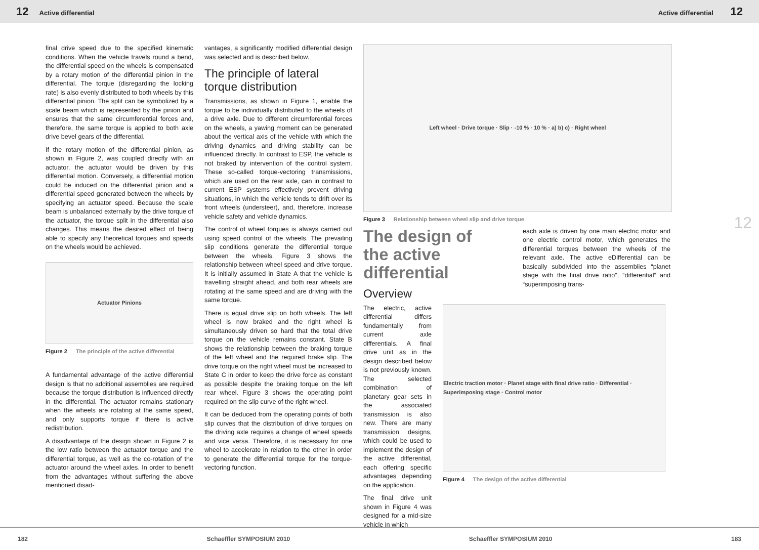12 Active differential Active differential 12
final drive speed due to the specified kinematic conditions. When the vehicle travels round a bend, the differential speed on the wheels is compensated by a rotary motion of the differential pinion in the differential. The torque (disregarding the locking rate) is also evenly distributed to both wheels by this differential pinion. The split can be symbolized by a scale beam which is represented by the pinion and ensures that the same circumferential forces and, therefore, the same torque is applied to both axle drive bevel gears of the differential.
If the rotary motion of the differential pinion, as shown in Figure 2, was coupled directly with an actuator, the actuator would be driven by this differential motion. Conversely, a differential motion could be induced on the differential pinion and a differential speed generated between the wheels by specifying an actuator speed. Because the scale beam is unbalanced externally by the drive torque of the actuator, the torque split in the differential also changes. This means the desired effect of being able to specify any theoretical torques and speeds on the wheels would be achieved.
Actuator Pinions
Figure 2 The principle of the active differential
A fundamental advantage of the active differential design is that no additional assemblies are required because the torque distribution is influenced directly in the differential. The actuator remains stationary when the wheels are rotating at the same speed, and only supports torque if there is active redistribution.
A disadvantage of the design shown in Figure 2 is the low ratio between the actuator torque and the differential torque, as well as the co-rotation of the actuator around the wheel axles. In order to benefit from the advantages without suffering the above mentioned disad-
vantages, a significantly modified differential design was selected and is described below.
The principle of lateral torque distribution
Transmissions, as shown in Figure 1, enable the torque to be individually distributed to the wheels of a drive axle. Due to different circumferential forces on the wheels, a yawing moment can be generated about the vertical axis of the vehicle with which the driving dynamics and driving stability can be influenced directly. In contrast to ESP, the vehicle is not braked by intervention of the control system. These so-called torque-vectoring transmissions, which are used on the rear axle, can in contrast to current ESP systems effectively prevent driving situations, in which the vehicle tends to drift over its front wheels (understeer), and, therefore, increase vehicle safety and vehicle dynamics.
The control of wheel torques is always carried out using speed control of the wheels. The prevailing slip conditions generate the differential torque between the wheels. Figure 3 shows the relationship between wheel speed and drive torque. It is initially assumed in State A that the vehicle is travelling straight ahead, and both rear wheels are rotating at the same speed and are driving with the same torque.
There is equal drive slip on both wheels. The left wheel is now braked and the right wheel is simultaneously driven so hard that the total drive torque on the vehicle remains constant. State B shows the relationship between the braking torque of the left wheel and the required brake slip. The drive torque on the right wheel must be increased to State C in order to keep the drive force as constant as possible despite the braking torque on the left rear wheel. Figure 3 shows the operating point required on the slip curve of the right wheel.
It can be deduced from the operating points of both slip curves that the distribution of drive torques on the driving axle requires a change of wheel speeds and vice versa. Therefore, it is necessary for one wheel to accelerate in relation to the other in order to generate the differential torque for the torque-vectoring function.
Left wheel · Drive torque · Slip · -10 % · 10 % · a) b) c) · Right wheel
Figure 3 Relationship between wheel slip and drive torque
The design of the active differential
Overview
each axle is driven by one main electric motor and one electric control motor, which generates the differential torques between the wheels of the relevant axle. The active eDifferential can be basically subdivided into the assemblies “planet stage with the final drive ratio”, “differential” and “superimposing trans-
The electric, active differential differs fundamentally from current axle differentials. A final drive unit as in the design described below is not previously known. The selected combination of planetary gear sets in the associated transmission is also new. There are many transmission designs, which could be used to implement the design of the active differential, each offering specific advantages depending on the application.
The final drive unit shown in Figure 4 was designed for a mid-size vehicle in which
Electric traction motor · Planet stage with final drive ratio · Differential · Superimposing stage · Control motor
Figure 4 The design of the active differential
12
182 Schaeffler SYMPOSIUM 2010 Schaeffler SYMPOSIUM 2010 183